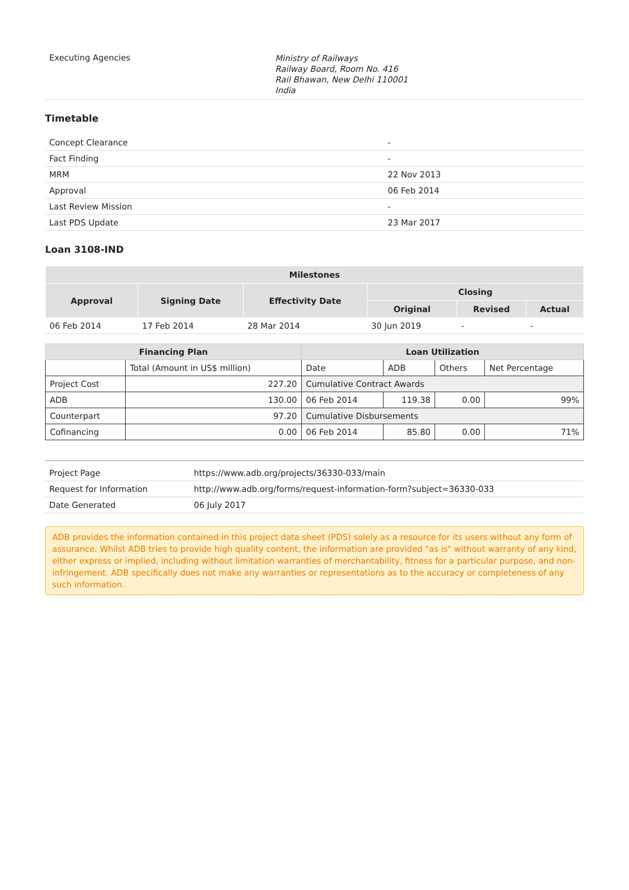| Executing Agencies | Ministry of Railways Railway Board, Room No. 416 Rail Bhawan, New Delhi 110001 India |
Timetable
| Concept Clearance | - |
| Fact Finding | - |
| MRM | 22 Nov 2013 |
| Approval | 06 Feb 2014 |
| Last Review Mission | - |
| Last PDS Update | 23 Mar 2017 |
Loan 3108-IND
| Milestones | | | | | |
| --- | --- | --- | --- | --- | --- |
| Approval | Signing Date | Effectivity Date | Closing | | |
| | | | Original | Revised | Actual |
| 06 Feb 2014 | 17 Feb 2014 | 28 Mar 2014 | 30 Jun 2019 | - | - |
| Financing Plan | | Loan Utilization | | | |
| --- | --- | --- | --- | --- | --- |
| | Total (Amount in US$ million) | Date | ADB | Others | Net Percentage |
| Project Cost | 227.20 | Cumulative Contract Awards | | | |
| ADB | 130.00 | 06 Feb 2014 | 119.38 | 0.00 | 99% |
| Counterpart | 97.20 | Cumulative Disbursements | | | |
| Cofinancing | 0.00 | 06 Feb 2014 | 85.80 | 0.00 | 71% |
| Project Page | https://www.adb.org/projects/36330-033/main |
| Request for Information | http://www.adb.org/forms/request-information-form?subject=36330-033 |
| Date Generated | 06 July 2017 |
ADB provides the information contained in this project data sheet (PDS) solely as a resource for its users without any form of assurance. Whilst ADB tries to provide high quality content, the information are provided "as is" without warranty of any kind, either express or implied, including without limitation warranties of merchantability, fitness for a particular purpose, and non-infringement. ADB specifically does not make any warranties or representations as to the accuracy or completeness of any such information.